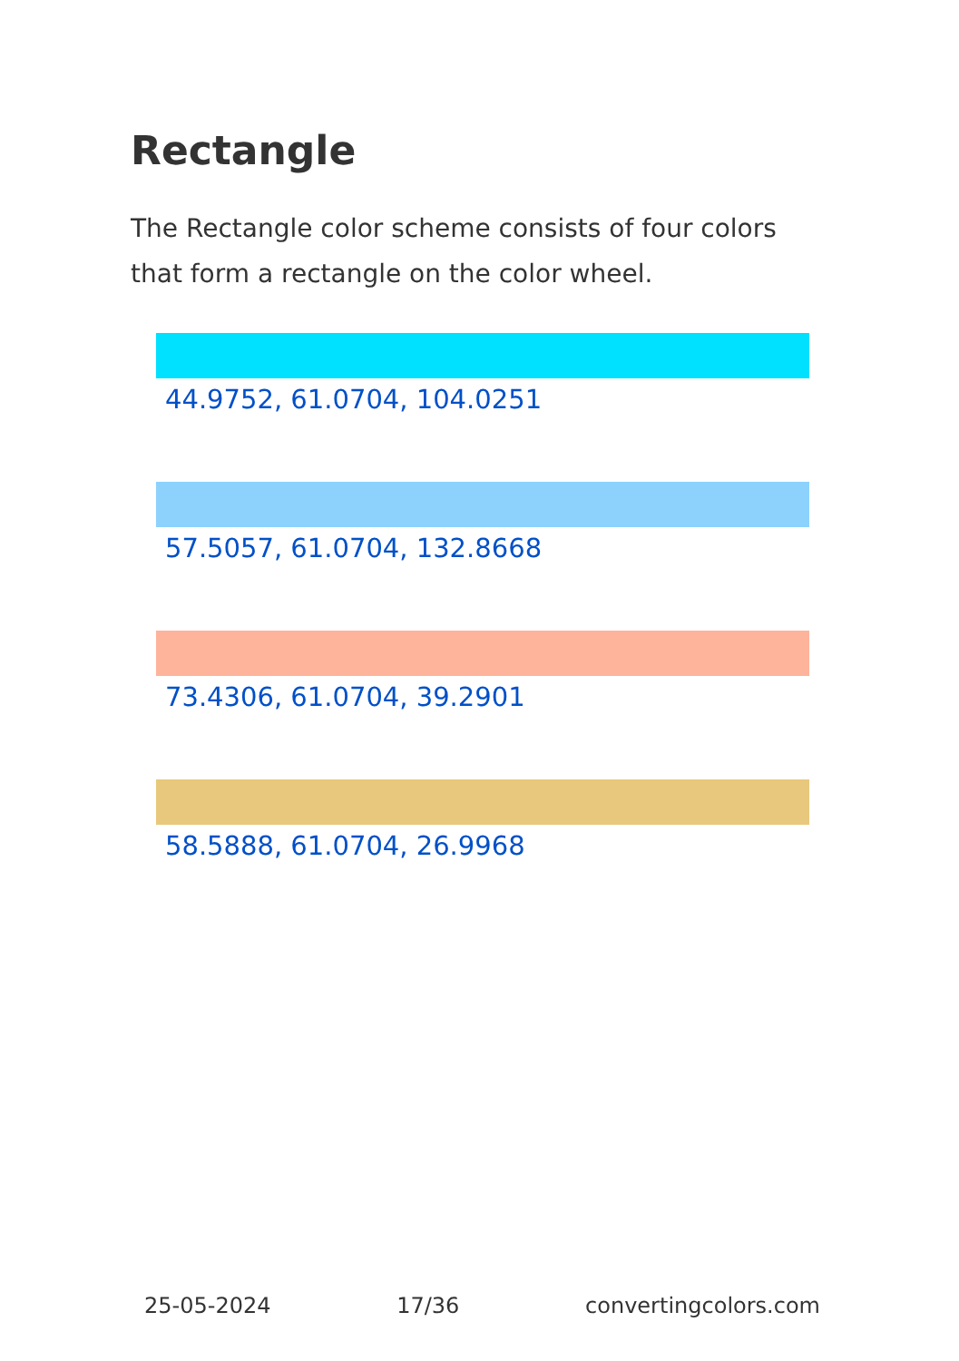Rectangle
The Rectangle color scheme consists of four colors that form a rectangle on the color wheel.
44.9752, 61.0704, 104.0251
57.5057, 61.0704, 132.8668
73.4306, 61.0704, 39.2901
58.5888, 61.0704, 26.9968
25-05-2024 17/36 convertingcolors.com